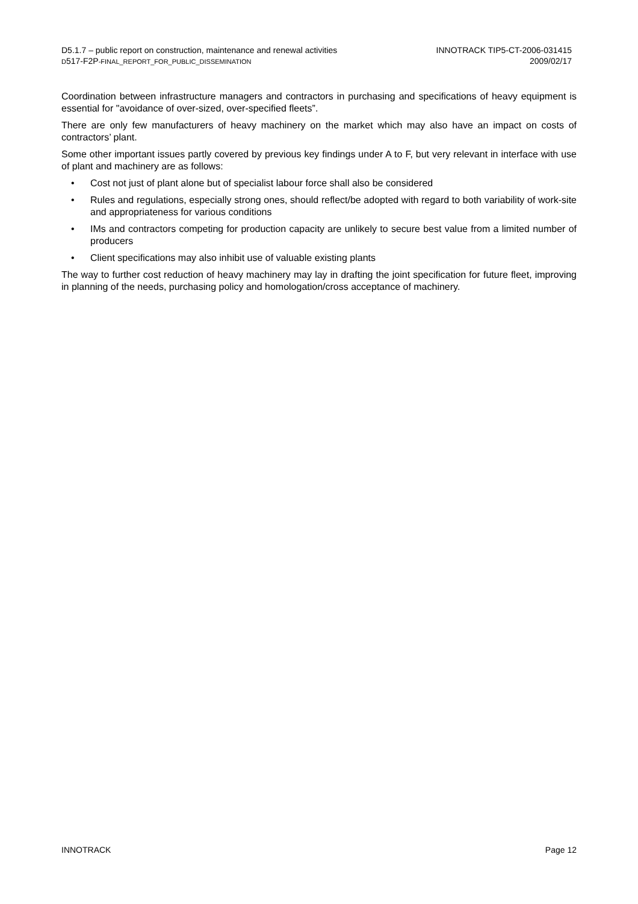D5.1.7 – public report on construction, maintenance and renewal activities
D517-F2P-FINAL_REPORT_FOR_PUBLIC_DISSEMINATION
INNOTRACK TIP5-CT-2006-031415
2009/02/17
Coordination between infrastructure managers and contractors in purchasing and specifications of heavy equipment is essential for "avoidance of over-sized, over-specified fleets”.
There are only few manufacturers of heavy machinery on the market which may also have an impact on costs of contractors’ plant.
Some other important issues partly covered by previous key findings under A to F, but very relevant in interface with use of plant and machinery are as follows:
• Cost not just of plant alone but of specialist labour force shall also be considered
• Rules and regulations, especially strong ones, should reflect/be adopted with regard to both variability of work-site and appropriateness for various conditions
• IMs and contractors competing for production capacity are unlikely to secure best value from a limited number of producers
• Client specifications may also inhibit use of valuable existing plants
The way to further cost reduction of heavy machinery may lay in drafting the joint specification for future fleet, improving in planning of the needs, purchasing policy and homologation/cross acceptance of machinery.
INNOTRACK Page 12